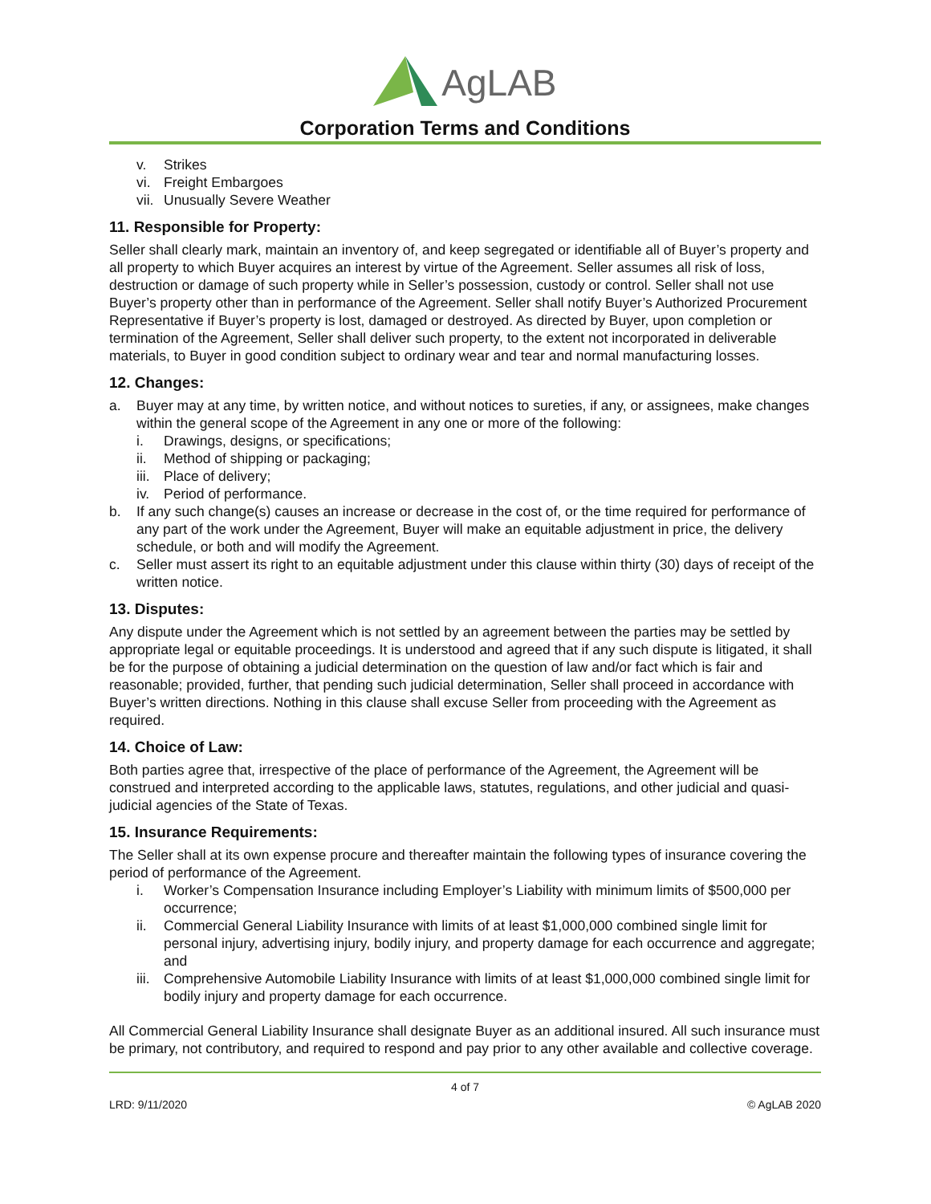AgLAB
Corporation Terms and Conditions
v. Strikes
vi. Freight Embargoes
vii. Unusually Severe Weather
11. Responsible for Property:
Seller shall clearly mark, maintain an inventory of, and keep segregated or identifiable all of Buyer’s property and all property to which Buyer acquires an interest by virtue of the Agreement. Seller assumes all risk of loss, destruction or damage of such property while in Seller’s possession, custody or control. Seller shall not use Buyer’s property other than in performance of the Agreement. Seller shall notify Buyer’s Authorized Procurement Representative if Buyer’s property is lost, damaged or destroyed. As directed by Buyer, upon completion or termination of the Agreement, Seller shall deliver such property, to the extent not incorporated in deliverable materials, to Buyer in good condition subject to ordinary wear and tear and normal manufacturing losses.
12. Changes:
a. Buyer may at any time, by written notice, and without notices to sureties, if any, or assignees, make changes within the general scope of the Agreement in any one or more of the following:
i. Drawings, designs, or specifications;
ii. Method of shipping or packaging;
iii. Place of delivery;
iv. Period of performance.
b. If any such change(s) causes an increase or decrease in the cost of, or the time required for performance of any part of the work under the Agreement, Buyer will make an equitable adjustment in price, the delivery schedule, or both and will modify the Agreement.
c. Seller must assert its right to an equitable adjustment under this clause within thirty (30) days of receipt of the written notice.
13. Disputes:
Any dispute under the Agreement which is not settled by an agreement between the parties may be settled by appropriate legal or equitable proceedings. It is understood and agreed that if any such dispute is litigated, it shall be for the purpose of obtaining a judicial determination on the question of law and/or fact which is fair and reasonable; provided, further, that pending such judicial determination, Seller shall proceed in accordance with Buyer’s written directions. Nothing in this clause shall excuse Seller from proceeding with the Agreement as required.
14. Choice of Law:
Both parties agree that, irrespective of the place of performance of the Agreement, the Agreement will be construed and interpreted according to the applicable laws, statutes, regulations, and other judicial and quasi-judicial agencies of the State of Texas.
15. Insurance Requirements:
The Seller shall at its own expense procure and thereafter maintain the following types of insurance covering the period of performance of the Agreement.
i. Worker’s Compensation Insurance including Employer’s Liability with minimum limits of $500,000 per occurrence;
ii. Commercial General Liability Insurance with limits of at least $1,000,000 combined single limit for personal injury, advertising injury, bodily injury, and property damage for each occurrence and aggregate; and
iii. Comprehensive Automobile Liability Insurance with limits of at least $1,000,000 combined single limit for bodily injury and property damage for each occurrence.
All Commercial General Liability Insurance shall designate Buyer as an additional insured. All such insurance must be primary, not contributory, and required to respond and pay prior to any other available and collective coverage.
4 of 7
LRD: 9/11/2020 © AgLAB 2020